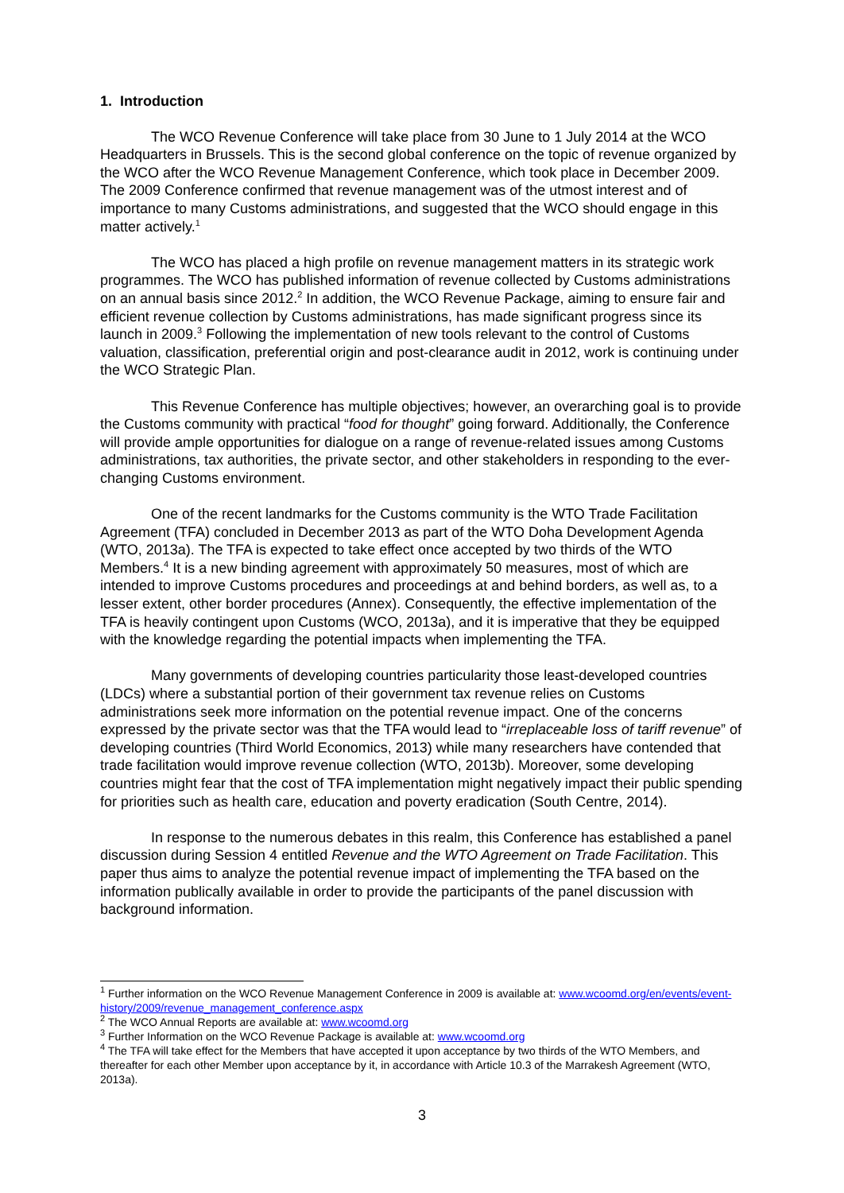1. Introduction
The WCO Revenue Conference will take place from 30 June to 1 July 2014 at the WCO Headquarters in Brussels. This is the second global conference on the topic of revenue organized by the WCO after the WCO Revenue Management Conference, which took place in December 2009. The 2009 Conference confirmed that revenue management was of the utmost interest and of importance to many Customs administrations, and suggested that the WCO should engage in this matter actively.<sup>1</sup>
The WCO has placed a high profile on revenue management matters in its strategic work programmes. The WCO has published information of revenue collected by Customs administrations on an annual basis since 2012.<sup>2</sup> In addition, the WCO Revenue Package, aiming to ensure fair and efficient revenue collection by Customs administrations, has made significant progress since its launch in 2009.<sup>3</sup> Following the implementation of new tools relevant to the control of Customs valuation, classification, preferential origin and post-clearance audit in 2012, work is continuing under the WCO Strategic Plan.
This Revenue Conference has multiple objectives; however, an overarching goal is to provide the Customs community with practical “food for thought” going forward. Additionally, the Conference will provide ample opportunities for dialogue on a range of revenue-related issues among Customs administrations, tax authorities, the private sector, and other stakeholders in responding to the ever-changing Customs environment.
One of the recent landmarks for the Customs community is the WTO Trade Facilitation Agreement (TFA) concluded in December 2013 as part of the WTO Doha Development Agenda (WTO, 2013a). The TFA is expected to take effect once accepted by two thirds of the WTO Members.<sup>4</sup> It is a new binding agreement with approximately 50 measures, most of which are intended to improve Customs procedures and proceedings at and behind borders, as well as, to a lesser extent, other border procedures (Annex). Consequently, the effective implementation of the TFA is heavily contingent upon Customs (WCO, 2013a), and it is imperative that they be equipped with the knowledge regarding the potential impacts when implementing the TFA.
Many governments of developing countries particularity those least-developed countries (LDCs) where a substantial portion of their government tax revenue relies on Customs administrations seek more information on the potential revenue impact. One of the concerns expressed by the private sector was that the TFA would lead to “irreplaceable loss of tariff revenue” of developing countries (Third World Economics, 2013) while many researchers have contended that trade facilitation would improve revenue collection (WTO, 2013b). Moreover, some developing countries might fear that the cost of TFA implementation might negatively impact their public spending for priorities such as health care, education and poverty eradication (South Centre, 2014).
In response to the numerous debates in this realm, this Conference has established a panel discussion during Session 4 entitled Revenue and the WTO Agreement on Trade Facilitation. This paper thus aims to analyze the potential revenue impact of implementing the TFA based on the information publically available in order to provide the participants of the panel discussion with background information.
<sup>1</sup> Further information on the WCO Revenue Management Conference in 2009 is available at: www.wcoomd.org/en/events/event-history/2009/revenue_management_conference.aspx
<sup>2</sup> The WCO Annual Reports are available at: www.wcoomd.org
<sup>3</sup> Further Information on the WCO Revenue Package is available at: www.wcoomd.org
<sup>4</sup> The TFA will take effect for the Members that have accepted it upon acceptance by two thirds of the WTO Members, and thereafter for each other Member upon acceptance by it, in accordance with Article 10.3 of the Marrakesh Agreement (WTO, 2013a).
3